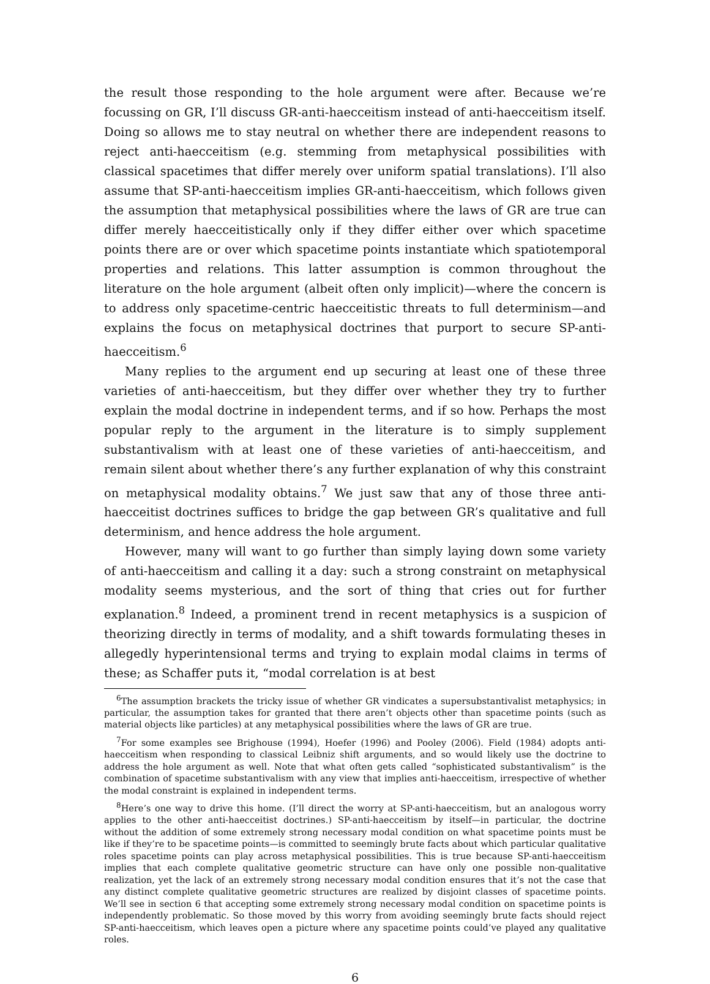the result those responding to the hole argument were after. Because we’re focussing on GR, I’ll discuss GR-anti-haecceitism instead of anti-haecceitism itself. Doing so allows me to stay neutral on whether there are independent reasons to reject anti-haecceitism (e.g. stemming from metaphysical possibilities with classical spacetimes that differ merely over uniform spatial translations). I’ll also assume that SP-anti-haecceitism implies GR-anti-haecceitism, which follows given the assumption that metaphysical possibilities where the laws of GR are true can differ merely haecceitistically only if they differ either over which spacetime points there are or over which spacetime points instantiate which spatiotemporal properties and relations. This latter assumption is common throughout the literature on the hole argument (albeit often only implicit)—where the concern is to address only spacetime-centric haecceitistic threats to full determinism—and explains the focus on metaphysical doctrines that purport to secure SP-anti-haecceitism.<sup>6</sup>
Many replies to the argument end up securing at least one of these three varieties of anti-haecceitism, but they differ over whether they try to further explain the modal doctrine in independent terms, and if so how. Perhaps the most popular reply to the argument in the literature is to simply supplement substantivalism with at least one of these varieties of anti-haecceitism, and remain silent about whether there’s any further explanation of why this constraint on metaphysical modality obtains.<sup>7</sup> We just saw that any of those three anti-haecceitist doctrines suffices to bridge the gap between GR’s qualitative and full determinism, and hence address the hole argument.
However, many will want to go further than simply laying down some variety of anti-haecceitism and calling it a day: such a strong constraint on metaphysical modality seems mysterious, and the sort of thing that cries out for further explanation.<sup>8</sup> Indeed, a prominent trend in recent metaphysics is a suspicion of theorizing directly in terms of modality, and a shift towards formulating theses in allegedly hyperintensional terms and trying to explain modal claims in terms of these; as Schaffer puts it, “modal correlation is at best
<sup>6</sup> The assumption brackets the tricky issue of whether GR vindicates a supersubstantivalist metaphysics; in particular, the assumption takes for granted that there aren’t objects other than spacetime points (such as material objects like particles) at any metaphysical possibilities where the laws of GR are true.
<sup>7</sup> For some examples see Brighouse (1994), Hoefer (1996) and Pooley (2006). Field (1984) adopts anti-haecceitism when responding to classical Leibniz shift arguments, and so would likely use the doctrine to address the hole argument as well. Note that what often gets called “sophisticated substantivalism” is the combination of spacetime substantivalism with any view that implies anti-haecceitism, irrespective of whether the modal constraint is explained in independent terms.
<sup>8</sup> Here’s one way to drive this home. (I’ll direct the worry at SP-anti-haecceitism, but an analogous worry applies to the other anti-haecceitist doctrines.) SP-anti-haecceitism by itself—in particular, the doctrine without the addition of some extremely strong necessary modal condition on what spacetime points must be like if they’re to be spacetime points—is committed to seemingly brute facts about which particular qualitative roles spacetime points can play across metaphysical possibilities. This is true because SP-anti-haecceitism implies that each complete qualitative geometric structure can have only one possible non-qualitative realization, yet the lack of an extremely strong necessary modal condition ensures that it’s not the case that any distinct complete qualitative geometric structures are realized by disjoint classes of spacetime points. We’ll see in section 6 that accepting some extremely strong necessary modal condition on spacetime points is independently problematic. So those moved by this worry from avoiding seemingly brute facts should reject SP-anti-haecceitism, which leaves open a picture where any spacetime points could’ve played any qualitative roles.
6